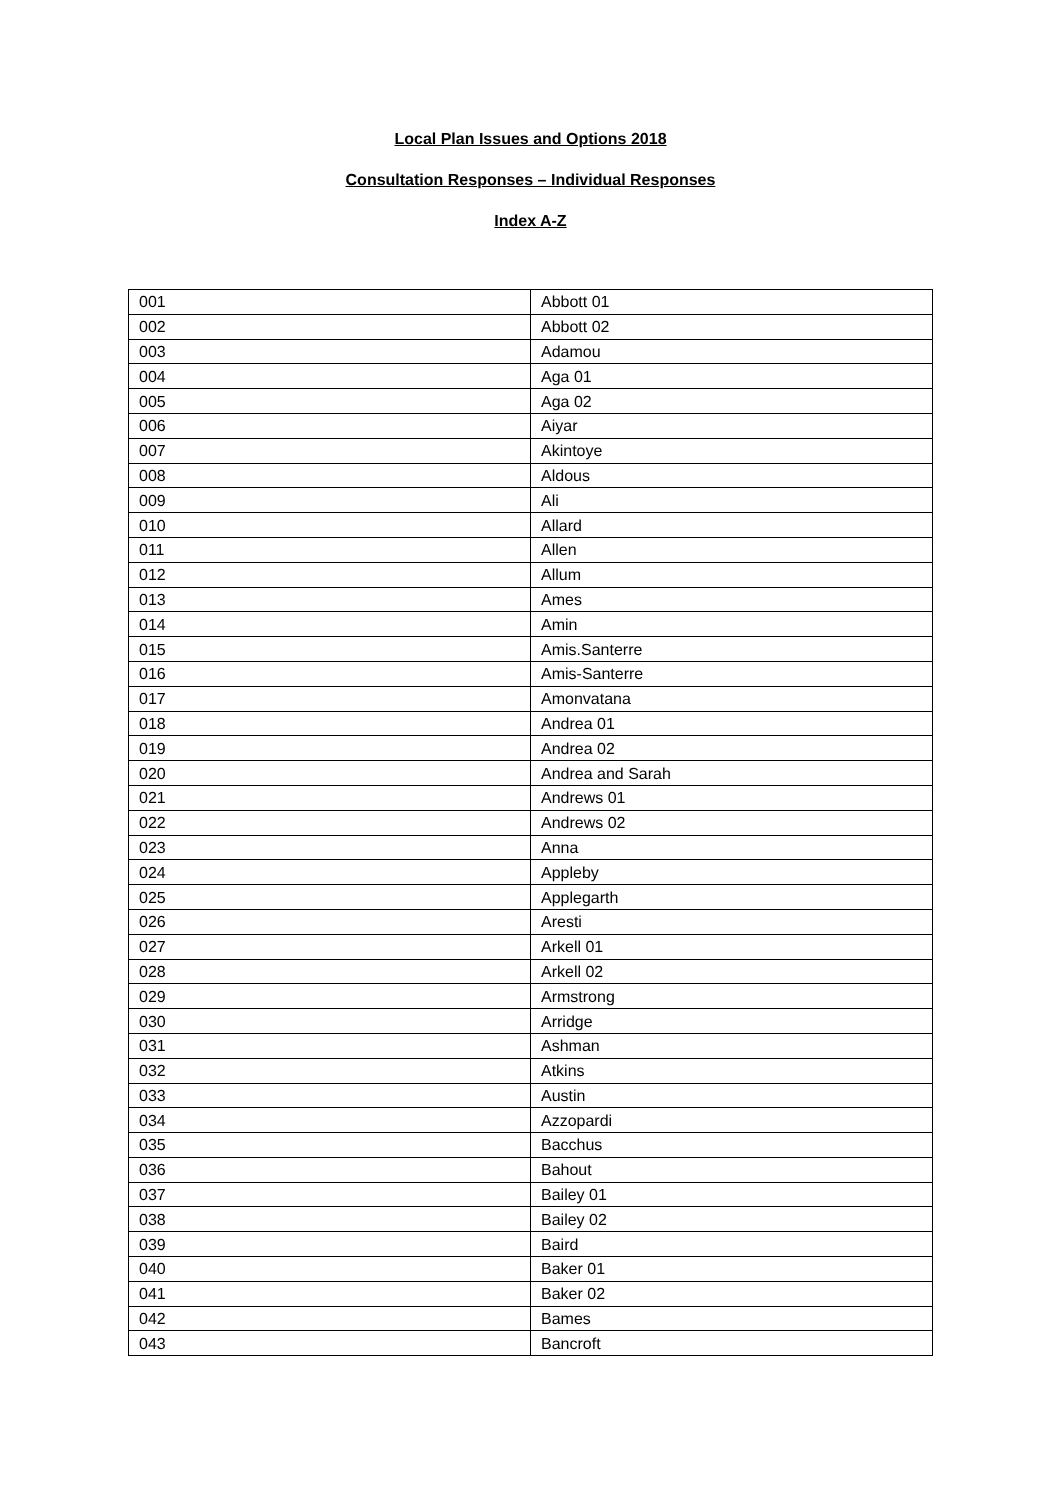Local Plan Issues and Options 2018
Consultation Responses – Individual Responses
Index A-Z
| 001 | Abbott 01 |
| 002 | Abbott 02 |
| 003 | Adamou |
| 004 | Aga 01 |
| 005 | Aga 02 |
| 006 | Aiyar |
| 007 | Akintoye |
| 008 | Aldous |
| 009 | Ali |
| 010 | Allard |
| 011 | Allen |
| 012 | Allum |
| 013 | Ames |
| 014 | Amin |
| 015 | Amis.Santerre |
| 016 | Amis-Santerre |
| 017 | Amonvatana |
| 018 | Andrea 01 |
| 019 | Andrea 02 |
| 020 | Andrea and Sarah |
| 021 | Andrews 01 |
| 022 | Andrews 02 |
| 023 | Anna |
| 024 | Appleby |
| 025 | Applegarth |
| 026 | Aresti |
| 027 | Arkell 01 |
| 028 | Arkell 02 |
| 029 | Armstrong |
| 030 | Arridge |
| 031 | Ashman |
| 032 | Atkins |
| 033 | Austin |
| 034 | Azzopardi |
| 035 | Bacchus |
| 036 | Bahout |
| 037 | Bailey 01 |
| 038 | Bailey 02 |
| 039 | Baird |
| 040 | Baker 01 |
| 041 | Baker 02 |
| 042 | Bames |
| 043 | Bancroft |